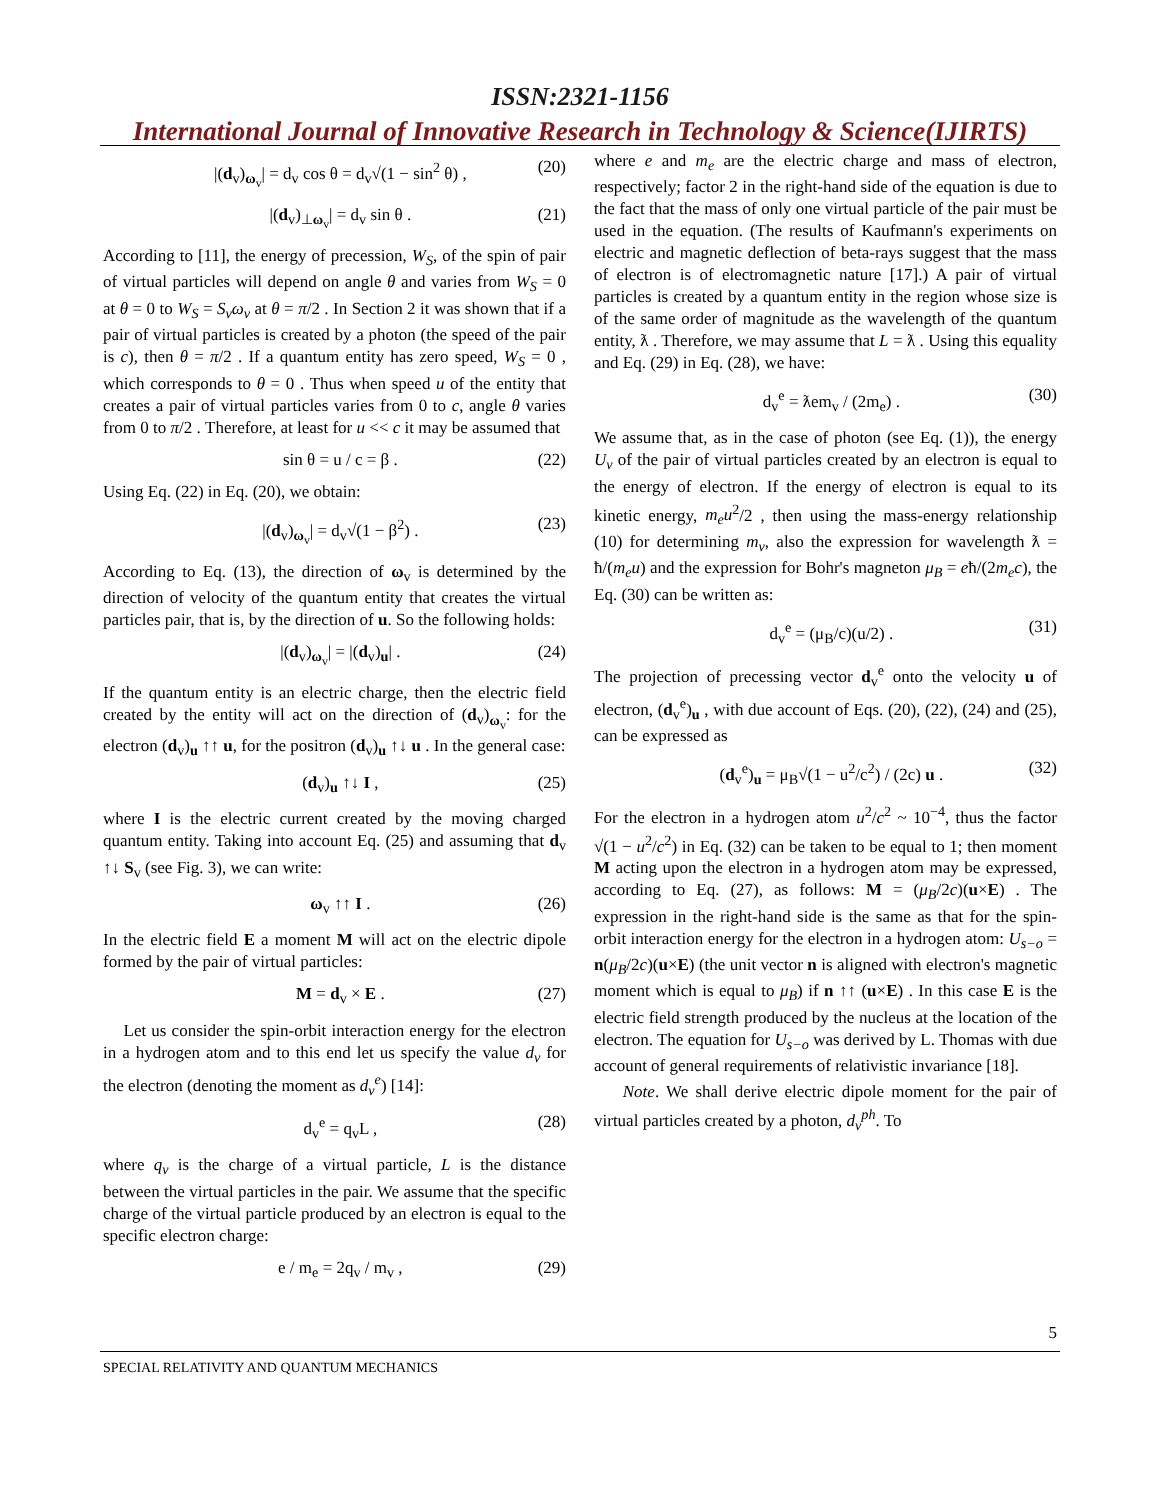ISSN:2321-1156
International Journal of Innovative Research in Technology & Science(IJIRTS)
|(d<sub>v</sub>)<sub>ω<sub>v</sub></sub>| = d<sub>v</sub> cos θ = d<sub>v</sub>√(1 − sin<sup>2</sup> θ) , (20)
|(d<sub>v</sub>)<sub>⊥ω<sub>v</sub></sub>| = d<sub>v</sub> sin θ . (21)
According to [11], the energy of precession, W<sub>S</sub>, of the spin of pair of virtual particles will depend on angle θ and varies from W<sub>S</sub> = 0 at θ = 0 to W<sub>S</sub> = S<sub>v</sub>ω<sub>v</sub> at θ = π/2 . In Section 2 it was shown that if a pair of virtual particles is created by a photon (the speed of the pair is c), then θ = π/2 . If a quantum entity has zero speed, W<sub>S</sub> = 0 , which corresponds to θ = 0 . Thus when speed u of the entity that creates a pair of virtual particles varies from 0 to c, angle θ varies from 0 to π/2 . Therefore, at least for u << c it may be assumed that
sin θ = u / c = β . (22)
Using Eq. (22) in Eq. (20), we obtain:
|(d<sub>v</sub>)<sub>ω<sub>v</sub></sub>| = d<sub>v</sub>√(1 − β<sup>2</sup>) . (23)
According to Eq. (13), the direction of ω<sub>v</sub> is determined by the direction of velocity of the quantum entity that creates the virtual particles pair, that is, by the direction of u. So the following holds:
|(d<sub>v</sub>)<sub>ω<sub>v</sub></sub>| = |(d<sub>v</sub>)<sub>u</sub>| . (24)
If the quantum entity is an electric charge, then the electric field created by the entity will act on the direction of (d<sub>v</sub>)<sub>ω<sub>v</sub></sub>: for the electron (d<sub>v</sub>)<sub>u</sub> ↑↑ u, for the positron (d<sub>v</sub>)<sub>u</sub> ↑↓ u . In the general case:
(d<sub>v</sub>)<sub>u</sub> ↑↓ I , (25)
where I is the electric current created by the moving charged quantum entity. Taking into account Eq. (25) and assuming that d<sub>v</sub> ↑↓ S<sub>v</sub> (see Fig. 3), we can write:
ω<sub>v</sub> ↑↑ I . (26)
In the electric field E a moment M will act on the electric dipole formed by the pair of virtual particles:
M = d<sub>v</sub> × E . (27)
Let us consider the spin-orbit interaction energy for the electron in a hydrogen atom and to this end let us specify the value d<sub>v</sub> for the electron (denoting the moment as d<sub>v</sub><sup>e</sup>) [14]:
d<sub>v</sub><sup>e</sup> = q<sub>v</sub>L , (28)
where q<sub>v</sub> is the charge of a virtual particle, L is the distance between the virtual particles in the pair. We assume that the specific charge of the virtual particle produced by an electron is equal to the specific electron charge:
e / m<sub>e</sub> = 2q<sub>v</sub> / m<sub>v</sub> , (29)
where e and m<sub>e</sub> are the electric charge and mass of electron, respectively; factor 2 in the right-hand side of the equation is due to the fact that the mass of only one virtual particle of the pair must be used in the equation. (The results of Kaufmann's experiments on electric and magnetic deflection of beta-rays suggest that the mass of electron is of electromagnetic nature [17].) A pair of virtual particles is created by a quantum entity in the region whose size is of the same order of magnitude as the wavelength of the quantum entity, ƛ . Therefore, we may assume that L = ƛ . Using this equality and Eq. (29) in Eq. (28), we have:
d<sub>v</sub><sup>e</sup> = ƛem<sub>v</sub> / (2m<sub>e</sub>) . (30)
We assume that, as in the case of photon (see Eq. (1)), the energy U<sub>v</sub> of the pair of virtual particles created by an electron is equal to the energy of electron. If the energy of electron is equal to its kinetic energy, m<sub>e</sub>u<sup>2</sup>/2 , then using the mass-energy relationship (10) for determining m<sub>v</sub>, also the expression for wavelength ƛ = ħ/(m<sub>e</sub>u) and the expression for Bohr's magneton μ<sub>B</sub> = eħ/(2m<sub>e</sub>c), the Eq. (30) can be written as:
d<sub>v</sub><sup>e</sup> = (μ<sub>B</sub>/c)(u/2) . (31)
The projection of precessing vector d<sub>v</sub><sup>e</sup> onto the velocity u of electron, (d<sub>v</sub><sup>e</sup>)<sub>u</sub> , with due account of Eqs. (20), (22), (24) and (25), can be expressed as
(d<sub>v</sub><sup>e</sup>)<sub>u</sub> = μ<sub>B</sub>√(1 − u<sup>2</sup>/c<sup>2</sup>) / (2c) u . (32)
For the electron in a hydrogen atom u<sup>2</sup>/c<sup>2</sup> ~ 10<sup>−4</sup>, thus the factor √(1 − u<sup>2</sup>/c<sup>2</sup>) in Eq. (32) can be taken to be equal to 1; then moment M acting upon the electron in a hydrogen atom may be expressed, according to Eq. (27), as follows: M = (μ<sub>B</sub>/2c)(u×E) . The expression in the right-hand side is the same as that for the spin-orbit interaction energy for the electron in a hydrogen atom: U<sub>s−o</sub> = n(μ<sub>B</sub>/2c)(u×E) (the unit vector n is aligned with electron's magnetic moment which is equal to μ<sub>B</sub>) if n ↑↑ (u×E) . In this case E is the electric field strength produced by the nucleus at the location of the electron. The equation for U<sub>s−o</sub> was derived by L. Thomas with due account of general requirements of relativistic invariance [18].
Note. We shall derive electric dipole moment for the pair of virtual particles created by a photon, d<sub>v</sub><sup>ph</sup>. To
5
SPECIAL RELATIVITY AND QUANTUM MECHANICS